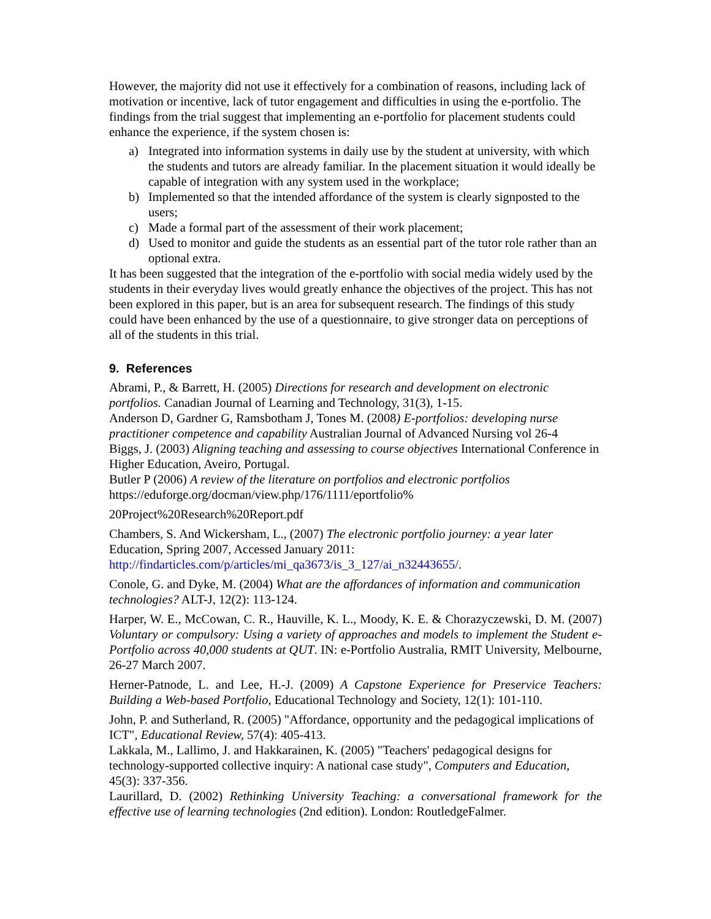However, the majority did not use it effectively for a combination of reasons, including lack of motivation or incentive, lack of tutor engagement and difficulties in using the e-portfolio. The findings from the trial suggest that implementing an e-portfolio for placement students could enhance the experience, if the system chosen is:
a) Integrated into information systems in daily use by the student at university, with which the students and tutors are already familiar. In the placement situation it would ideally be capable of integration with any system used in the workplace;
b) Implemented so that the intended affordance of the system is clearly signposted to the users;
c) Made a formal part of the assessment of their work placement;
d) Used to monitor and guide the students as an essential part of the tutor role rather than an optional extra.
It has been suggested that the integration of the e-portfolio with social media widely used by the students in their everyday lives would greatly enhance the objectives of the project. This has not been explored in this paper, but is an area for subsequent research. The findings of this study could have been enhanced by the use of a questionnaire, to give stronger data on perceptions of all of the students in this trial.
9. References
Abrami, P., & Barrett, H. (2005) Directions for research and development on electronic portfolios. Canadian Journal of Learning and Technology, 31(3), 1-15.
Anderson D, Gardner G, Ramsbotham J, Tones M. (2008) E-portfolios: developing nurse practitioner competence and capability Australian Journal of Advanced Nursing vol 26-4
Biggs, J. (2003) Aligning teaching and assessing to course objectives International Conference in Higher Education, Aveiro, Portugal.
Butler P (2006) A review of the literature on portfolios and electronic portfolios https://eduforge.org/docman/view.php/176/1111/eportfolio%
20Project%20Research%20Report.pdf
Chambers, S. And Wickersham, L., (2007) The electronic portfolio journey: a year later Education, Spring 2007, Accessed January 2011: http://findarticles.com/p/articles/mi_qa3673/is_3_127/ai_n32443655/.
Conole, G. and Dyke, M. (2004) What are the affordances of information and communication technologies? ALT-J, 12(2): 113-124.
Harper, W. E., McCowan, C. R., Hauville, K. L., Moody, K. E. & Chorazyczewski, D. M. (2007) Voluntary or compulsory: Using a variety of approaches and models to implement the Student e-Portfolio across 40,000 students at QUT. IN: e-Portfolio Australia, RMIT University, Melbourne, 26-27 March 2007.
Herner-Patnode, L. and Lee, H.-J. (2009) A Capstone Experience for Preservice Teachers: Building a Web-based Portfolio, Educational Technology and Society, 12(1): 101-110.
John, P. and Sutherland, R. (2005) "Affordance, opportunity and the pedagogical implications of ICT", Educational Review, 57(4): 405-413.
Lakkala, M., Lallimo, J. and Hakkarainen, K. (2005) "Teachers' pedagogical designs for technology-supported collective inquiry: A national case study", Computers and Education, 45(3): 337-356.
Laurillard, D. (2002) Rethinking University Teaching: a conversational framework for the effective use of learning technologies (2nd edition). London: RoutledgeFalmer.